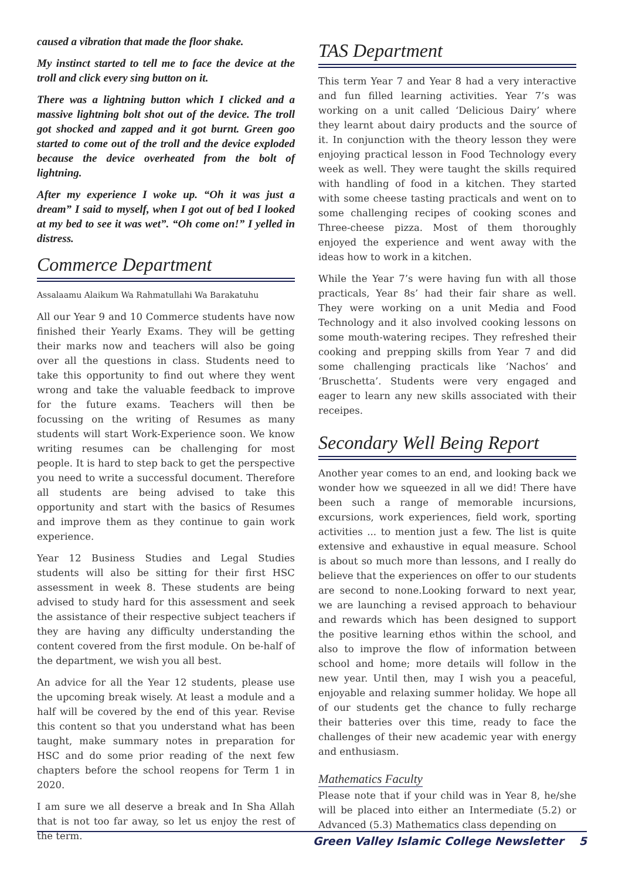caused a vibration that made the floor shake.
My instinct started to tell me to face the device at the troll and click every sing button on it.
There was a lightning button which I clicked and a massive lightning bolt shot out of the device. The troll got shocked and zapped and it got burnt. Green goo started to come out of the troll and the device exploded because the device overheated from the bolt of lightning.
After my experience I woke up. “Oh it was just a dream” I said to myself, when I got out of bed I looked at my bed to see it was wet”. “Oh come on!” I yelled in distress.
Commerce Department
Assalaamu Alaikum Wa Rahmatullahi Wa Barakatuhu
All our Year 9 and 10 Commerce students have now finished their Yearly Exams. They will be getting their marks now and teachers will also be going over all the questions in class. Students need to take this opportunity to find out where they went wrong and take the valuable feedback to improve for the future exams. Teachers will then be focussing on the writing of Resumes as many students will start Work-Experience soon. We know writing resumes can be challenging for most people. It is hard to step back to get the perspective you need to write a successful document. Therefore all students are being advised to take this opportunity and start with the basics of Resumes and improve them as they continue to gain work experience.
Year 12 Business Studies and Legal Studies students will also be sitting for their first HSC assessment in week 8. These students are being advised to study hard for this assessment and seek the assistance of their respective subject teachers if they are having any difficulty understanding the content covered from the first module. On be-half of the department, we wish you all best.
An advice for all the Year 12 students, please use the upcoming break wisely. At least a module and a half will be covered by the end of this year. Revise this content so that you understand what has been taught, make summary notes in preparation for HSC and do some prior reading of the next few chapters before the school reopens for Term 1 in 2020.
I am sure we all deserve a break and In Sha Allah that is not too far away, so let us enjoy the rest of the term.
TAS Department
This term Year 7 and Year 8 had a very interactive and fun filled learning activities. Year 7’s was working on a unit called ‘Delicious Dairy’ where they learnt about dairy products and the source of it. In conjunction with the theory lesson they were enjoying practical lesson in Food Technology every week as well. They were taught the skills required with handling of food in a kitchen. They started with some cheese tasting practicals and went on to some challenging recipes of cooking scones and Three-cheese pizza. Most of them thoroughly enjoyed the experience and went away with the ideas how to work in a kitchen.
While the Year 7’s were having fun with all those practicals, Year 8s’ had their fair share as well. They were working on a unit Media and Food Technology and it also involved cooking lessons on some mouth-watering recipes. They refreshed their cooking and prepping skills from Year 7 and did some challenging practicals like ‘Nachos’ and ‘Bruschetta’. Students were very engaged and eager to learn any new skills associated with their receipes.
Secondary Well Being Report
Another year comes to an end, and looking back we wonder how we squeezed in all we did! There have been such a range of memorable incursions, excursions, work experiences, field work, sporting activities ... to mention just a few. The list is quite extensive and exhaustive in equal measure. School is about so much more than lessons, and I really do believe that the experiences on offer to our students are second to none.Looking forward to next year, we are launching a revised approach to behaviour and rewards which has been designed to support the positive learning ethos within the school, and also to improve the flow of information between school and home; more details will follow in the new year. Until then, may I wish you a peaceful, enjoyable and relaxing summer holiday. We hope all of our students get the chance to fully recharge their batteries over this time, ready to face the challenges of their new academic year with energy and enthusiasm.
Mathematics Faculty
Please note that if your child was in Year 8, he/she will be placed into either an Intermediate (5.2) or Advanced (5.3) Mathematics class depending on
Green Valley Islamic College Newsletter 5